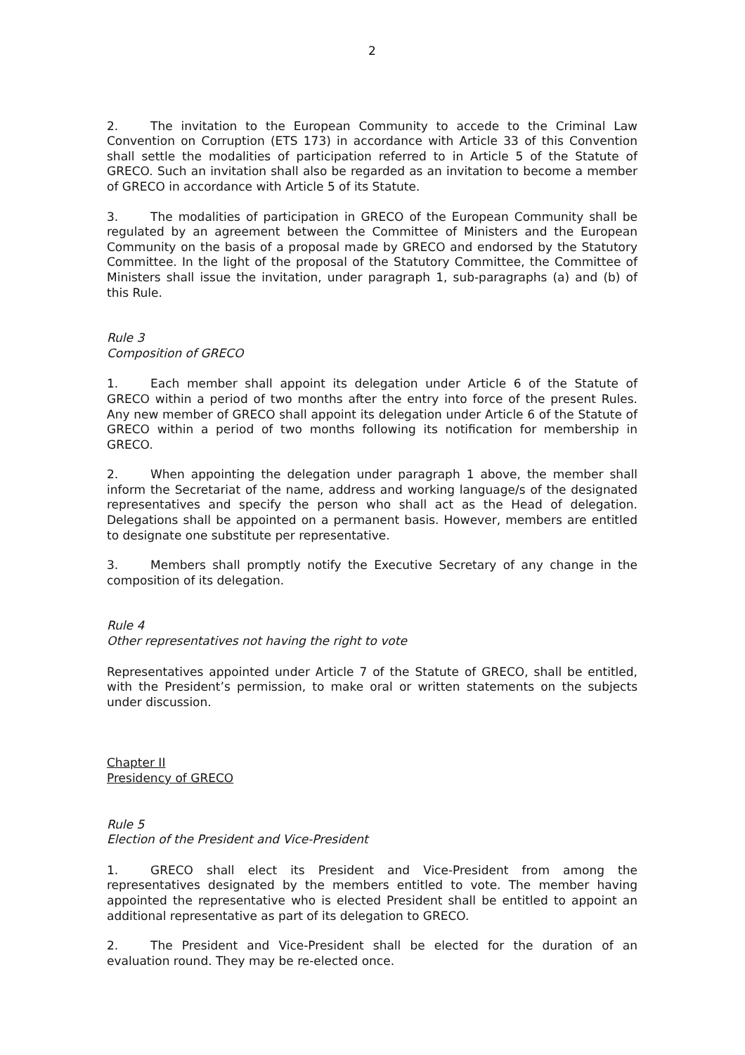2
2. The invitation to the European Community to accede to the Criminal Law Convention on Corruption (ETS 173) in accordance with Article 33 of this Convention shall settle the modalities of participation referred to in Article 5 of the Statute of GRECO. Such an invitation shall also be regarded as an invitation to become a member of GRECO in accordance with Article 5 of its Statute.
3. The modalities of participation in GRECO of the European Community shall be regulated by an agreement between the Committee of Ministers and the European Community on the basis of a proposal made by GRECO and endorsed by the Statutory Committee. In the light of the proposal of the Statutory Committee, the Committee of Ministers shall issue the invitation, under paragraph 1, sub-paragraphs (a) and (b) of this Rule.
Rule 3
Composition of GRECO
1. Each member shall appoint its delegation under Article 6 of the Statute of GRECO within a period of two months after the entry into force of the present Rules. Any new member of GRECO shall appoint its delegation under Article 6 of the Statute of GRECO within a period of two months following its notification for membership in GRECO.
2. When appointing the delegation under paragraph 1 above, the member shall inform the Secretariat of the name, address and working language/s of the designated representatives and specify the person who shall act as the Head of delegation. Delegations shall be appointed on a permanent basis. However, members are entitled to designate one substitute per representative.
3. Members shall promptly notify the Executive Secretary of any change in the composition of its delegation.
Rule 4
Other representatives not having the right to vote
Representatives appointed under Article 7 of the Statute of GRECO, shall be entitled, with the President’s permission, to make oral or written statements on the subjects under discussion.
Chapter II
Presidency of GRECO
Rule 5
Election of the President and Vice-President
1. GRECO shall elect its President and Vice-President from among the representatives designated by the members entitled to vote. The member having appointed the representative who is elected President shall be entitled to appoint an additional representative as part of its delegation to GRECO.
2. The President and Vice-President shall be elected for the duration of an evaluation round. They may be re-elected once.